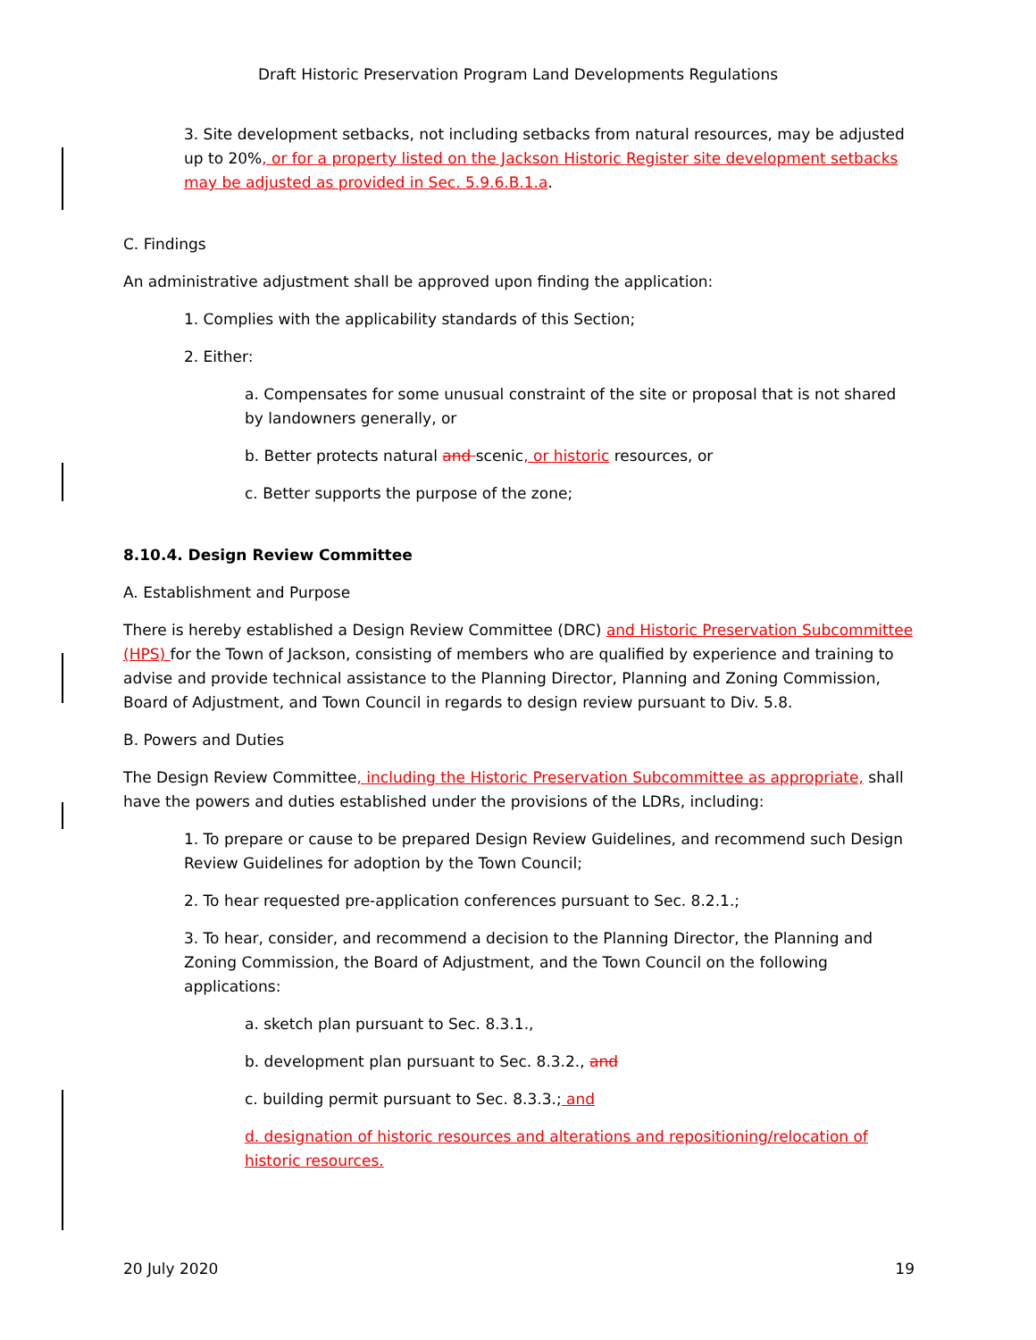Draft Historic Preservation Program Land Developments Regulations
3. Site development setbacks, not including setbacks from natural resources, may be adjusted up to 20%, or for a property listed on the Jackson Historic Register site development setbacks may be adjusted as provided in Sec. 5.9.6.B.1.a.
C. Findings
An administrative adjustment shall be approved upon finding the application:
1. Complies with the applicability standards of this Section;
2. Either:
a. Compensates for some unusual constraint of the site or proposal that is not shared by landowners generally, or
b. Better protects natural and scenic, or historic resources, or
c. Better supports the purpose of the zone;
8.10.4. Design Review Committee
A. Establishment and Purpose
There is hereby established a Design Review Committee (DRC) and Historic Preservation Subcommittee (HPS) for the Town of Jackson, consisting of members who are qualified by experience and training to advise and provide technical assistance to the Planning Director, Planning and Zoning Commission, Board of Adjustment, and Town Council in regards to design review pursuant to Div. 5.8.
B. Powers and Duties
The Design Review Committee, including the Historic Preservation Subcommittee as appropriate, shall have the powers and duties established under the provisions of the LDRs, including:
1. To prepare or cause to be prepared Design Review Guidelines, and recommend such Design Review Guidelines for adoption by the Town Council;
2. To hear requested pre-application conferences pursuant to Sec. 8.2.1.;
3. To hear, consider, and recommend a decision to the Planning Director, the Planning and Zoning Commission, the Board of Adjustment, and the Town Council on the following applications:
a. sketch plan pursuant to Sec. 8.3.1.,
b. development plan pursuant to Sec. 8.3.2., and
c. building permit pursuant to Sec. 8.3.3.; and
d. designation of historic resources and alterations and repositioning/relocation of historic resources.
20 July 2020 19